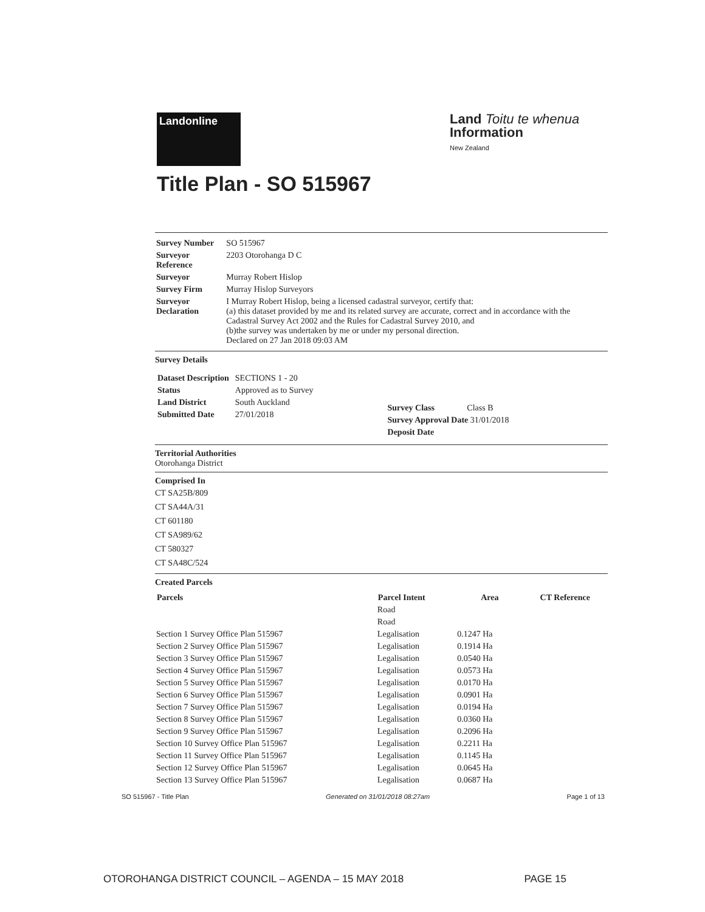Landonline
Land Toitu te whenua
Information
New Zealand
Title Plan - SO 515967
| Survey Number | SO 515967 |
| Surveyor Reference | 2203 Otorohanga D C |
| Surveyor | Murray Robert Hislop |
| Survey Firm | Murray Hislop Surveyors |
| Surveyor Declaration | I Murray Robert Hislop, being a licensed cadastral surveyor, certify that: (a) this dataset provided by me and its related survey are accurate, correct and in accordance with the Cadastral Survey Act 2002 and the Rules for Cadastral Survey 2010, and (b)the survey was undertaken by me or under my personal direction. Declared on 27 Jan 2018 09:03 AM |
Survey Details
| / Dataset Description / SECTIONS 1 - 20 / / Status / Approved as to Survey / / Land District / South Auckland / / Submitted Date / 27/01/2018 / | / Survey Class / Class B / / Survey Approval Date 31/01/2018 / / / Deposit Date / / |
Territorial Authorities
Otorohanga District
Comprised In
CT SA25B/809
CT SA44A/31
CT 601180
CT SA989/62
CT 580327
CT SA48C/524
Created Parcels
| Parcels | Parcel Intent | Area | CT Reference |
| --- | --- | --- | --- |
| | Road | | |
| | Road | | |
| Section 1 Survey Office Plan 515967 | Legalisation | 0.1247 Ha | |
| Section 2 Survey Office Plan 515967 | Legalisation | 0.1914 Ha | |
| Section 3 Survey Office Plan 515967 | Legalisation | 0.0540 Ha | |
| Section 4 Survey Office Plan 515967 | Legalisation | 0.0573 Ha | |
| Section 5 Survey Office Plan 515967 | Legalisation | 0.0170 Ha | |
| Section 6 Survey Office Plan 515967 | Legalisation | 0.0901 Ha | |
| Section 7 Survey Office Plan 515967 | Legalisation | 0.0194 Ha | |
| Section 8 Survey Office Plan 515967 | Legalisation | 0.0360 Ha | |
| Section 9 Survey Office Plan 515967 | Legalisation | 0.2096 Ha | |
| Section 10 Survey Office Plan 515967 | Legalisation | 0.2211 Ha | |
| Section 11 Survey Office Plan 515967 | Legalisation | 0.1145 Ha | |
| Section 12 Survey Office Plan 515967 | Legalisation | 0.0645 Ha | |
| Section 13 Survey Office Plan 515967 | Legalisation | 0.0687 Ha | |
SO 515967 - Title Plan Generated on 31/01/2018 08:27am Page 1 of 13
OTOROHANGA DISTRICT COUNCIL – AGENDA – 15 MAY 2018 PAGE 15